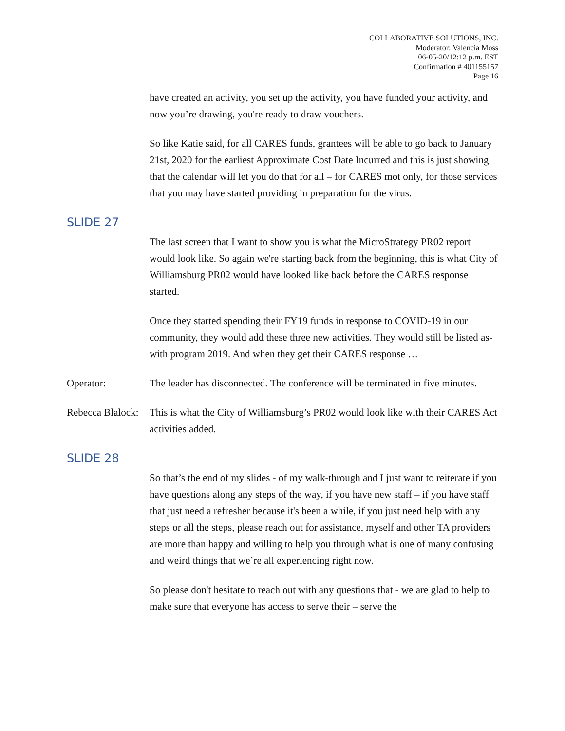COLLABORATIVE SOLUTIONS, INC.
Moderator: Valencia Moss
06-05-20/12:12 p.m. EST
Confirmation # 401155157
Page 16
have created an activity, you set up the activity, you have funded your activity, and now you’re drawing, you're ready to draw vouchers.
So like Katie said, for all CARES funds, grantees will be able to go back to January 21st, 2020 for the earliest Approximate Cost Date Incurred and this is just showing that the calendar will let you do that for all – for CARES mot only, for those services that you may have started providing in preparation for the virus.
SLIDE 27
The last screen that I want to show you is what the MicroStrategy PR02 report would look like. So again we're starting back from the beginning, this is what City of Williamsburg PR02 would have looked like back before the CARES response started.
Once they started spending their FY19 funds in response to COVID-19 in our community, they would add these three new activities. They would still be listed as- with program 2019. And when they get their CARES response …
Operator: The leader has disconnected. The conference will be terminated in five minutes.
Rebecca Blalock:
This is what the City of Williamsburg’s PR02 would look like with their CARES Act activities added.
SLIDE 28
So that’s the end of my slides - of my walk-through and I just want to reiterate if you have questions along any steps of the way, if you have new staff – if you have staff that just need a refresher because it's been a while, if you just need help with any steps or all the steps, please reach out for assistance, myself and other TA providers are more than happy and willing to help you through what is one of many confusing and weird things that we’re all experiencing right now.
So please don't hesitate to reach out with any questions that - we are glad to help to make sure that everyone has access to serve their – serve the